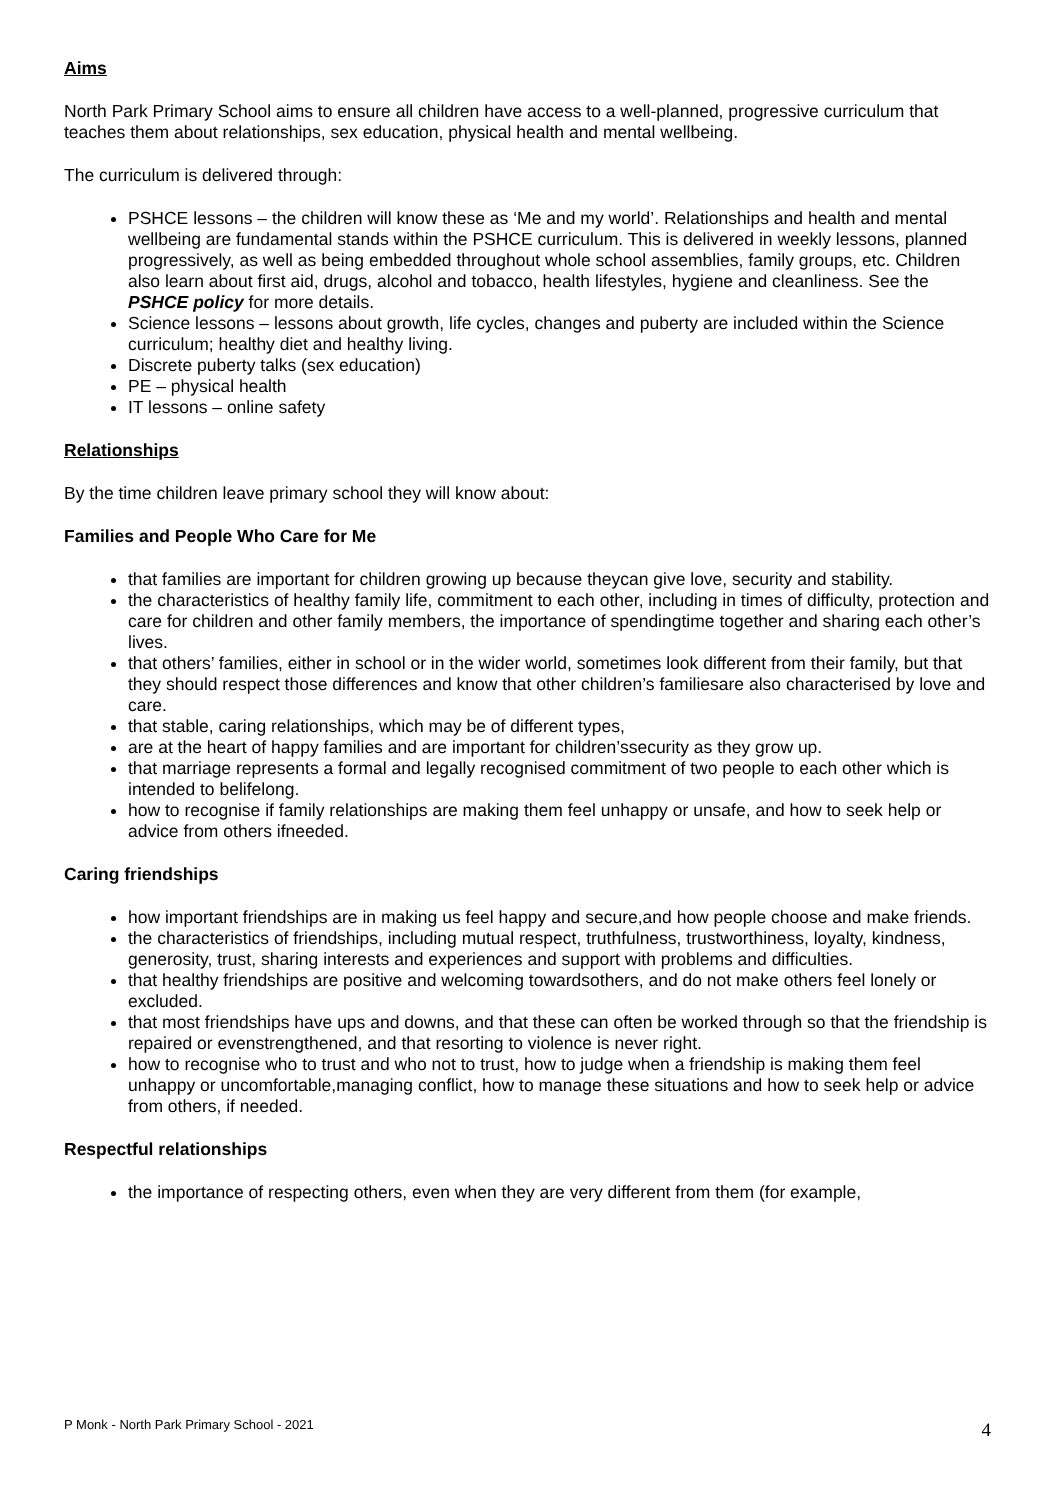Aims
North Park Primary School aims to ensure all children have access to a well-planned, progressive curriculum that teaches them about relationships, sex education, physical health and mental wellbeing.
The curriculum is delivered through:
PSHCE lessons – the children will know these as ‘Me and my world’. Relationships and health and mental wellbeing are fundamental stands within the PSHCE curriculum. This is delivered in weekly lessons, planned progressively, as well as being embedded throughout whole school assemblies, family groups, etc. Children also learn about first aid, drugs, alcohol and tobacco, health lifestyles, hygiene and cleanliness. See the PSHCE policy for more details.
Science lessons – lessons about growth, life cycles, changes and puberty are included within the Science curriculum; healthy diet and healthy living.
Discrete puberty talks (sex education)
PE – physical health
IT lessons – online safety
Relationships
By the time children leave primary school they will know about:
Families and People Who Care for Me
that families are important for children growing up because theycan give love, security and stability.
the characteristics of healthy family life, commitment to each other, including in times of difficulty, protection and care for children and other family members, the importance of spendingtime together and sharing each other’s lives.
that others’ families, either in school or in the wider world, sometimes look different from their family, but that they should respect those differences and know that other children’s familiesare also characterised by love and care.
that stable, caring relationships, which may be of different types,
are at the heart of happy families and are important for children’ssecurity as they grow up.
that marriage represents a formal and legally recognised commitment of two people to each other which is intended to belifelong.
how to recognise if family relationships are making them feel unhappy or unsafe, and how to seek help or advice from others ifneeded.
Caring friendships
how important friendships are in making us feel happy and secure,and how people choose and make friends.
the characteristics of friendships, including mutual respect, truthfulness, trustworthiness, loyalty, kindness, generosity, trust, sharing interests and experiences and support with problems and difficulties.
that healthy friendships are positive and welcoming towardsothers, and do not make others feel lonely or excluded.
that most friendships have ups and downs, and that these can often be worked through so that the friendship is repaired or evenstrengthened, and that resorting to violence is never right.
how to recognise who to trust and who not to trust, how to judge when a friendship is making them feel unhappy or uncomfortable,managing conflict, how to manage these situations and how to seek help or advice from others, if needed.
Respectful relationships
the importance of respecting others, even when they are very different from them (for example,
P Monk - North Park Primary School - 2021 4